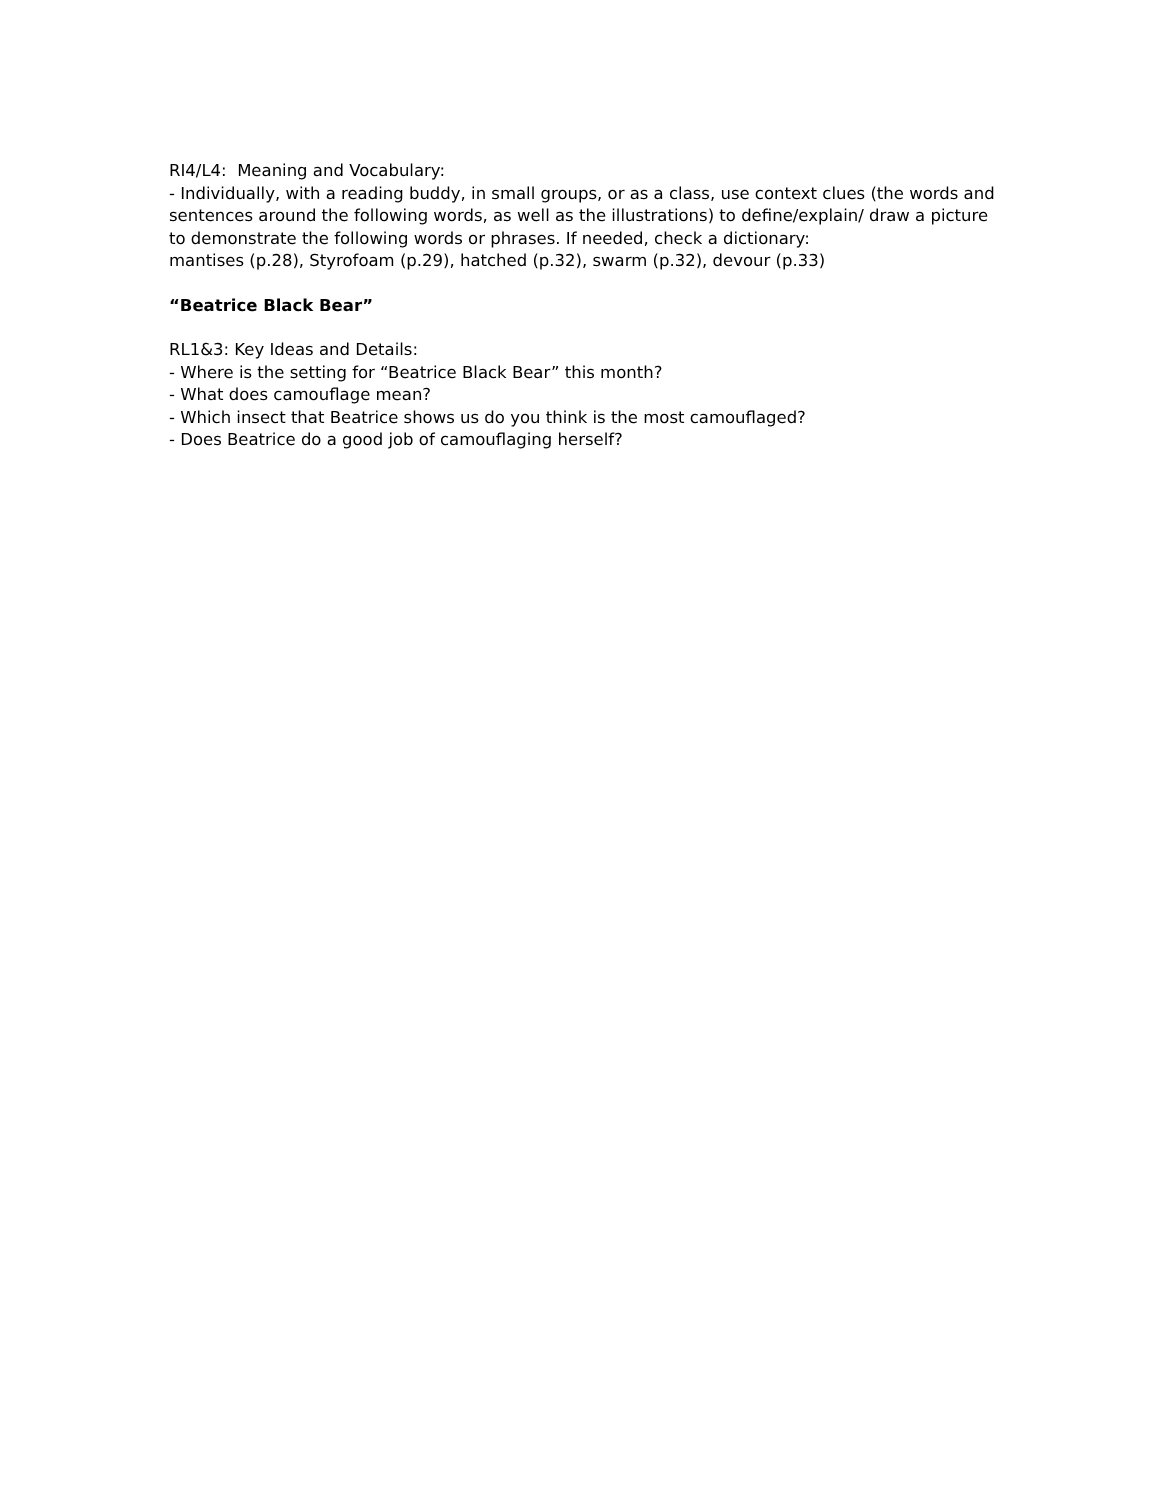RI4/L4: Meaning and Vocabulary:
- Individually, with a reading buddy, in small groups, or as a class, use context clues (the words and sentences around the following words, as well as the illustrations) to define/explain/ draw a picture to demonstrate the following words or phrases. If needed, check a dictionary:
mantises (p.28), Styrofoam (p.29), hatched (p.32), swarm (p.32), devour (p.33)
“Beatrice Black Bear”
RL1&3: Key Ideas and Details:
- Where is the setting for “Beatrice Black Bear” this month?
- What does camouflage mean?
- Which insect that Beatrice shows us do you think is the most camouflaged?
- Does Beatrice do a good job of camouflaging herself?